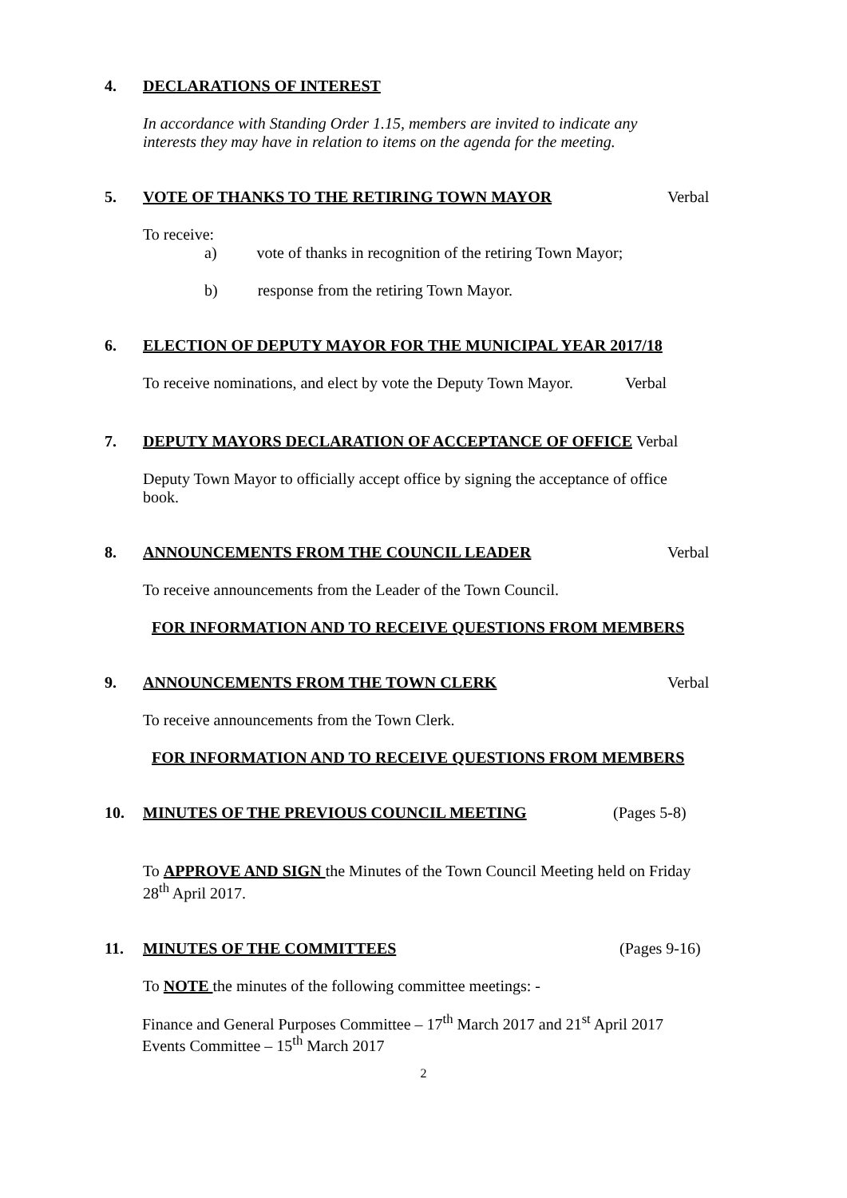4. DECLARATIONS OF INTEREST
In accordance with Standing Order 1.15, members are invited to indicate any
interests they may have in relation to items on the agenda for the meeting.
5. VOTE OF THANKS TO THE RETIRING TOWN MAYOR Verbal
To receive:
a) vote of thanks in recognition of the retiring Town Mayor;
b) response from the retiring Town Mayor.
6. ELECTION OF DEPUTY MAYOR FOR THE MUNICIPAL YEAR 2017/18
To receive nominations, and elect by vote the Deputy Town Mayor. Verbal
7. DEPUTY MAYORS DECLARATION OF ACCEPTANCE OF OFFICE Verbal
Deputy Town Mayor to officially accept office by signing the acceptance of office
book.
8. ANNOUNCEMENTS FROM THE COUNCIL LEADER Verbal
To receive announcements from the Leader of the Town Council.
FOR INFORMATION AND TO RECEIVE QUESTIONS FROM MEMBERS
9. ANNOUNCEMENTS FROM THE TOWN CLERK Verbal
To receive announcements from the Town Clerk.
FOR INFORMATION AND TO RECEIVE QUESTIONS FROM MEMBERS
10. MINUTES OF THE PREVIOUS COUNCIL MEETING (Pages 5-8)
To APPROVE AND SIGN the Minutes of the Town Council Meeting held on Friday
28<sup>th</sup> April 2017.
11. MINUTES OF THE COMMITTEES (Pages 9-16)
To NOTE the minutes of the following committee meetings: -
Finance and General Purposes Committee – 17<sup>th</sup> March 2017 and 21<sup>st</sup> April 2017
Events Committee – 15<sup>th</sup> March 2017
2